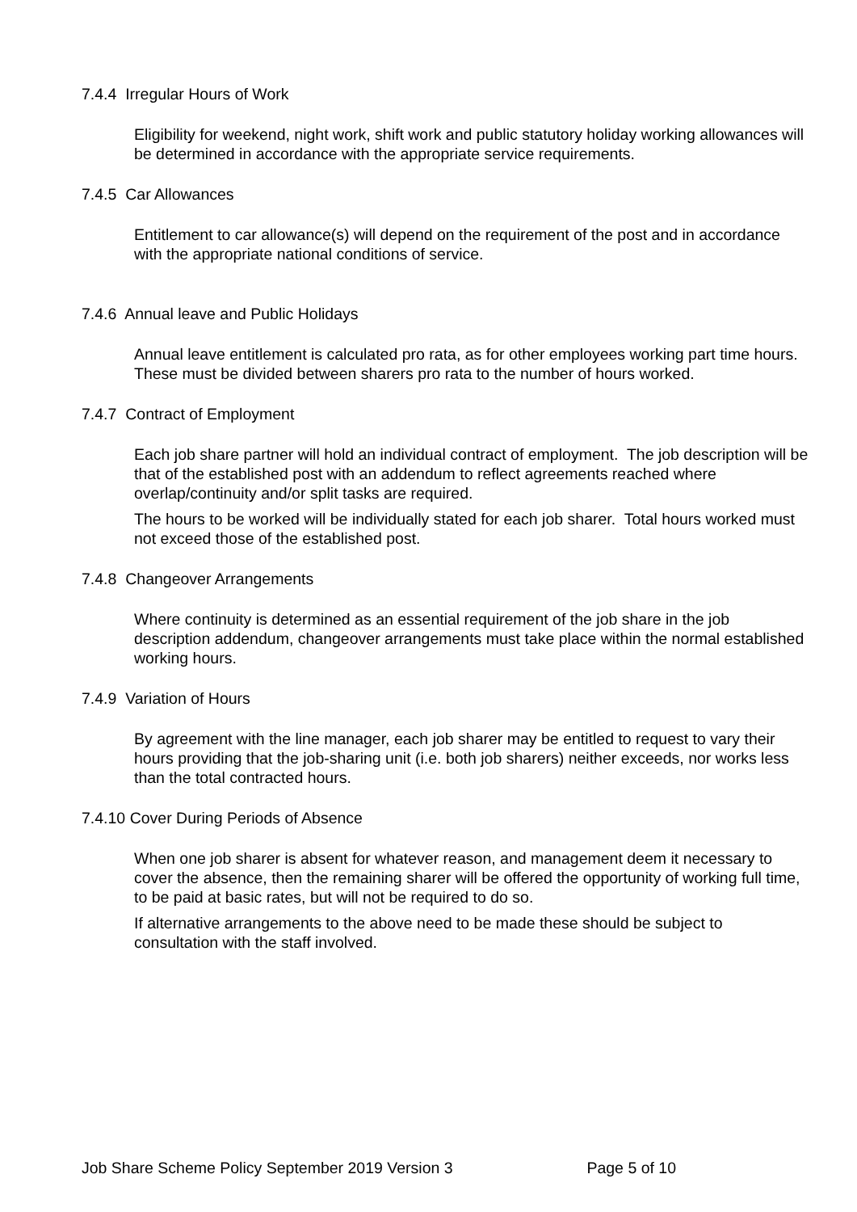7.4.4 Irregular Hours of Work
Eligibility for weekend, night work, shift work and public statutory holiday working allowances will be determined in accordance with the appropriate service requirements.
7.4.5 Car Allowances
Entitlement to car allowance(s) will depend on the requirement of the post and in accordance with the appropriate national conditions of service.
7.4.6 Annual leave and Public Holidays
Annual leave entitlement is calculated pro rata, as for other employees working part time hours. These must be divided between sharers pro rata to the number of hours worked.
7.4.7 Contract of Employment
Each job share partner will hold an individual contract of employment. The job description will be that of the established post with an addendum to reflect agreements reached where overlap/continuity and/or split tasks are required.
The hours to be worked will be individually stated for each job sharer. Total hours worked must not exceed those of the established post.
7.4.8 Changeover Arrangements
Where continuity is determined as an essential requirement of the job share in the job description addendum, changeover arrangements must take place within the normal established working hours.
7.4.9 Variation of Hours
By agreement with the line manager, each job sharer may be entitled to request to vary their hours providing that the job-sharing unit (i.e. both job sharers) neither exceeds, nor works less than the total contracted hours.
7.4.10 Cover During Periods of Absence
When one job sharer is absent for whatever reason, and management deem it necessary to cover the absence, then the remaining sharer will be offered the opportunity of working full time, to be paid at basic rates, but will not be required to do so.
If alternative arrangements to the above need to be made these should be subject to consultation with the staff involved.
Job Share Scheme Policy September 2019 Version 3 Page 5 of 10